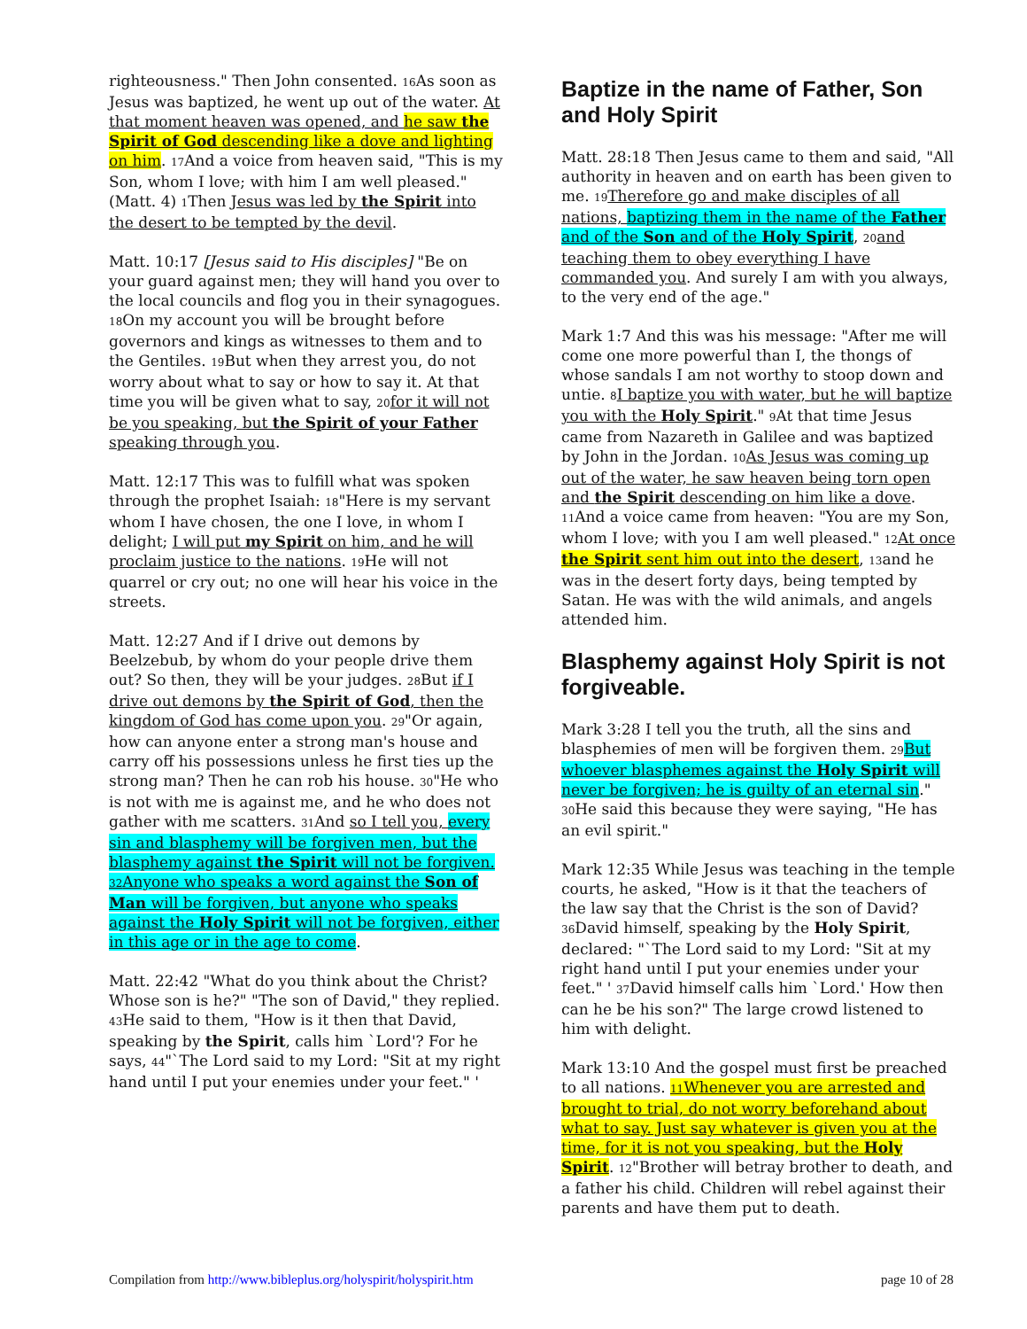righteousness." Then John consented. 16 As soon as Jesus was baptized, he went up out of the water. At that moment heaven was opened, and he saw the Spirit of God descending like a dove and lighting on him. 17 And a voice from heaven said, "This is my Son, whom I love; with him I am well pleased." (Matt. 4) 1 Then Jesus was led by the Spirit into the desert to be tempted by the devil.
Matt. 10:17 [Jesus said to His disciples] "Be on your guard against men; they will hand you over to the local councils and flog you in their synagogues. 18 On my account you will be brought before governors and kings as witnesses to them and to the Gentiles. 19 But when they arrest you, do not worry about what to say or how to say it. At that time you will be given what to say, 20 for it will not be you speaking, but the Spirit of your Father speaking through you.
Matt. 12:17 This was to fulfill what was spoken through the prophet Isaiah: 18"Here is my servant whom I have chosen, the one I love, in whom I delight; I will put my Spirit on him, and he will proclaim justice to the nations. 19 He will not quarrel or cry out; no one will hear his voice in the streets.
Matt. 12:27 And if I drive out demons by Beelzebub, by whom do your people drive them out? So then, they will be your judges. 28 But if I drive out demons by the Spirit of God, then the kingdom of God has come upon you. 29"Or again, how can anyone enter a strong man's house and carry off his possessions unless he first ties up the strong man? Then he can rob his house. 30"He who is not with me is against me, and he who does not gather with me scatters. 31 And so I tell you, every sin and blasphemy will be forgiven men, but the blasphemy against the Spirit will not be forgiven. 32 Anyone who speaks a word against the Son of Man will be forgiven, but anyone who speaks against the Holy Spirit will not be forgiven, either in this age or in the age to come.
Matt. 22:42 "What do you think about the Christ? Whose son is he?" "The son of David," they replied. 43 He said to them, "How is it then that David, speaking by the Spirit, calls him `Lord'? For he says, 44"`The Lord said to my Lord: "Sit at my right hand until I put your enemies under your feet." '
Baptize in the name of Father, Son and Holy Spirit
Matt. 28:18 Then Jesus came to them and said, "All authority in heaven and on earth has been given to me. 19 Therefore go and make disciples of all nations, baptizing them in the name of the Father and of the Son and of the Holy Spirit, 20 and teaching them to obey everything I have commanded you. And surely I am with you always, to the very end of the age."
Mark 1:7 And this was his message: "After me will come one more powerful than I, the thongs of whose sandals I am not worthy to stoop down and untie. 8 I baptize you with water, but he will baptize you with the Holy Spirit." 9 At that time Jesus came from Nazareth in Galilee and was baptized by John in the Jordan. 10 As Jesus was coming up out of the water, he saw heaven being torn open and the Spirit descending on him like a dove. 11 And a voice came from heaven: "You are my Son, whom I love; with you I am well pleased." 12 At once the Spirit sent him out into the desert, 13and he was in the desert forty days, being tempted by Satan. He was with the wild animals, and angels attended him.
Blasphemy against Holy Spirit is not forgiveable.
Mark 3:28 I tell you the truth, all the sins and blasphemies of men will be forgiven them. 29 But whoever blasphemes against the Holy Spirit will never be forgiven; he is guilty of an eternal sin." 30 He said this because they were saying, "He has an evil spirit."
Mark 12:35 While Jesus was teaching in the temple courts, he asked, "How is it that the teachers of the law say that the Christ is the son of David? 36 David himself, speaking by the Holy Spirit, declared: "`The Lord said to my Lord: "Sit at my right hand until I put your enemies under your feet." ' 37 David himself calls him `Lord.' How then can he be his son?" The large crowd listened to him with delight.
Mark 13:10 And the gospel must first be preached to all nations. 11 Whenever you are arrested and brought to trial, do not worry beforehand about what to say. Just say whatever is given you at the time, for it is not you speaking, but the Holy Spirit. 12"Brother will betray brother to death, and a father his child. Children will rebel against their parents and have them put to death.
Compilation from http://www.bibleplus.org/holyspirit/holyspirit.htm page 10 of 28